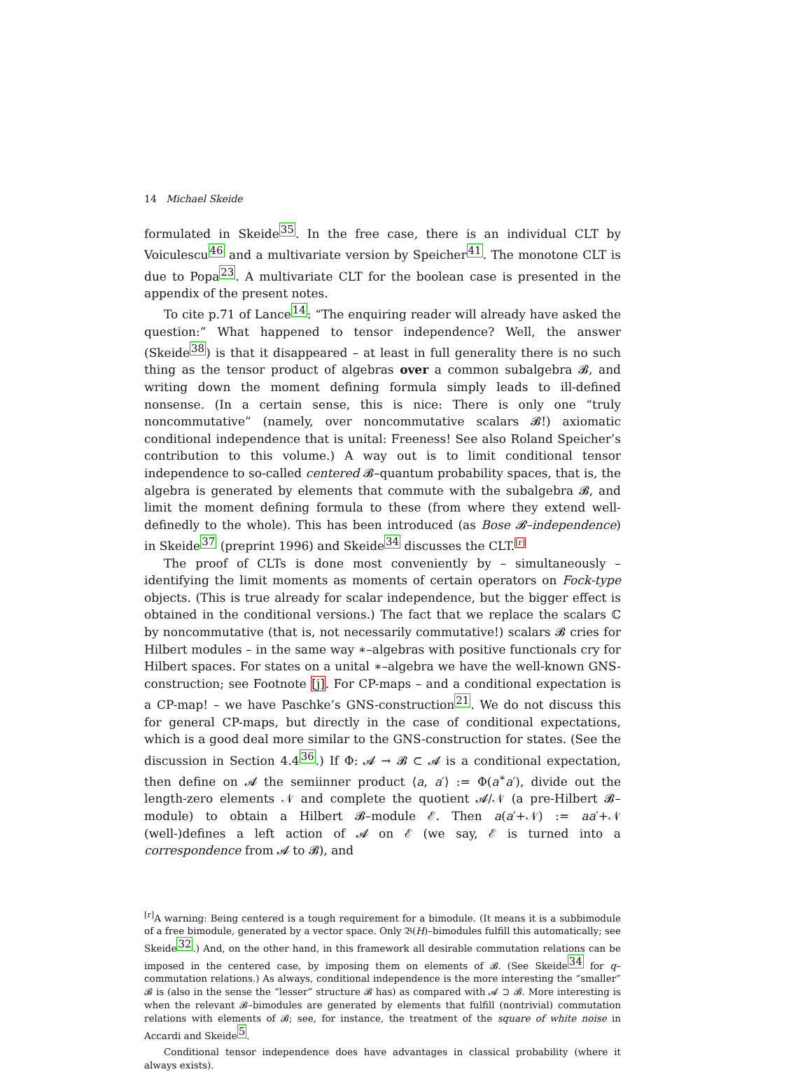14 Michael Skeide
formulated in Skeide<sup>35</sup>. In the free case, there is an individual CLT by Voiculescu<sup>46</sup> and a multivariate version by Speicher<sup>41</sup>. The monotone CLT is due to Popa<sup>23</sup>. A multivariate CLT for the boolean case is presented in the appendix of the present notes.
To cite p.71 of Lance<sup>14</sup>: “The enquiring reader will already have asked the question:” What happened to tensor independence? Well, the answer (Skeide<sup>38</sup>) is that it disappeared – at least in full generality there is no such thing as the tensor product of algebras over a common subalgebra 𝓑, and writing down the moment defining formula simply leads to ill-defined nonsense. (In a certain sense, this is nice: There is only one “truly noncommutative” (namely, over noncommutative scalars 𝓑!) axiomatic conditional independence that is unital: Freeness! See also Roland Speicher’s contribution to this volume.) A way out is to limit conditional tensor independence to so-called centered 𝓑–quantum probability spaces, that is, the algebra is generated by elements that commute with the subalgebra 𝓑, and limit the moment defining formula to these (from where they extend well-definedly to the whole). This has been introduced (as Bose 𝓑–independence) in Skeide<sup>37</sup> (preprint 1996) and Skeide<sup>34</sup> discusses the CLT.[r]
The proof of CLTs is done most conveniently by – simultaneously – identifying the limit moments as moments of certain operators on Fock-type objects. (This is true already for scalar independence, but the bigger effect is obtained in the conditional versions.) The fact that we replace the scalars ℂ by noncommutative (that is, not necessarily commutative!) scalars 𝓑 cries for Hilbert modules – in the same way ∗–algebras with positive functionals cry for Hilbert spaces. For states on a unital ∗–algebra we have the well-known GNS-construction; see Footnote [j]. For CP-maps – and a conditional expectation is a CP-map! – we have Paschke’s GNS-construction<sup>21</sup>. We do not discuss this for general CP-maps, but directly in the case of conditional expectations, which is a good deal more similar to the GNS-construction for states. (See the discussion in Section 4.4<sup>36</sup>.) If Φ: 𝓐 → 𝓑 ⊂ 𝓐 is a conditional expectation, then define on 𝓐 the semiinner product ⟨a, a′⟩ := Φ(a<sup>∗</sup>a′), divide out the length-zero elements 𝒩 and complete the quotient 𝓐/𝒩 (a pre-Hilbert 𝓑–module) to obtain a Hilbert 𝓑–module ℰ. Then a(a′+𝒩) := aa′+𝒩 (well-)defines a left action of 𝓐 on ℰ (we say, ℰ is turned into a correspondence from 𝓐 to 𝓑), and
<sup>[r]</sup> A warning: Being centered is a tough requirement for a bimodule. (It means it is a subbimodule of a free bimodule, generated by a vector space. Only 𝔅(H)–bimodules fulfill this automatically; see Skeide<sup>32</sup>.) And, on the other hand, in this framework all desirable commutation relations can be imposed in the centered case, by imposing them on elements of 𝓑. (See Skeide<sup>34</sup> for q–commutation relations.) As always, conditional independence is the more interesting the “smaller” 𝓑 is (also in the sense the “lesser” structure 𝓑 has) as compared with 𝓐 ⊃ 𝓑. More interesting is when the relevant 𝓑–bimodules are generated by elements that fulfill (nontrivial) commutation relations with elements of 𝓑; see, for instance, the treatment of the square of white noise in Accardi and Skeide<sup>5</sup>.
Conditional tensor independence does have advantages in classical probability (where it always exists).